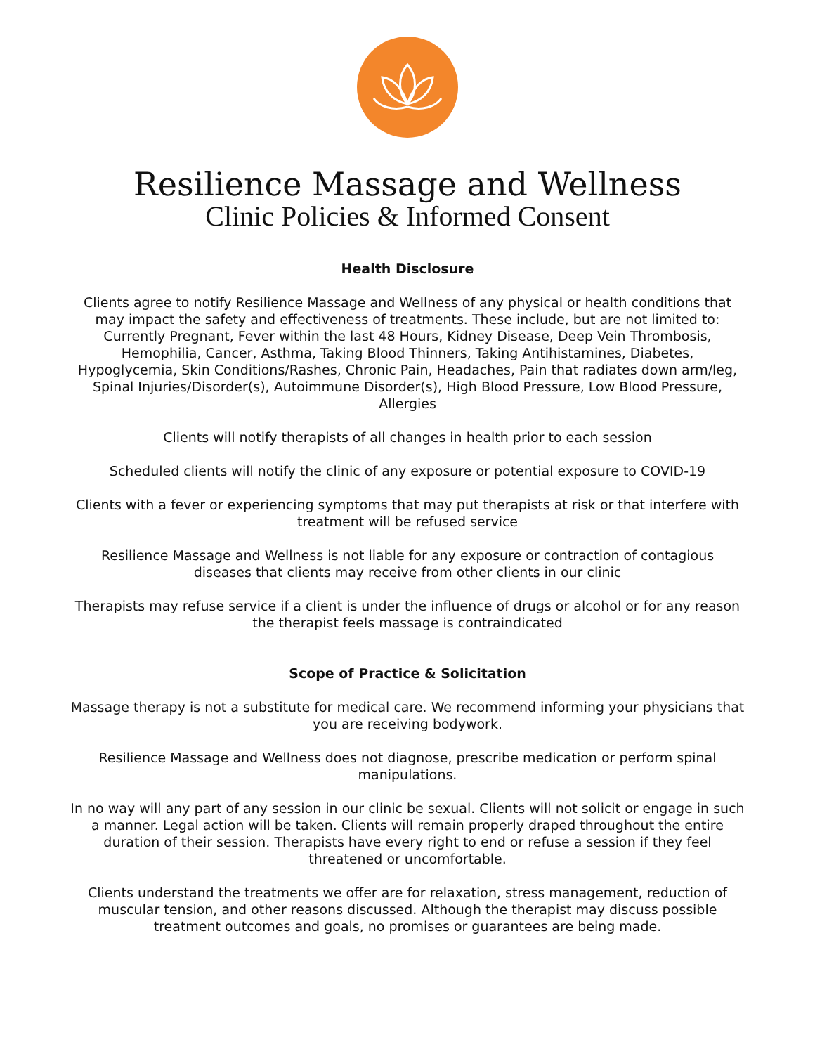Resilience Massage and Wellness
Clinic Policies & Informed Consent
Health Disclosure
Clients agree to notify Resilience Massage and Wellness of any physical or health conditions that may impact the safety and effectiveness of treatments. These include, but are not limited to:
Currently Pregnant, Fever within the last 48 Hours, Kidney Disease, Deep Vein Thrombosis, Hemophilia, Cancer, Asthma, Taking Blood Thinners, Taking Antihistamines, Diabetes, Hypoglycemia, Skin Conditions/Rashes, Chronic Pain, Headaches, Pain that radiates down arm/leg, Spinal Injuries/Disorder(s), Autoimmune Disorder(s), High Blood Pressure, Low Blood Pressure, Allergies
Clients will notify therapists of all changes in health prior to each session
Scheduled clients will notify the clinic of any exposure or potential exposure to COVID-19
Clients with a fever or experiencing symptoms that may put therapists at risk or that interfere with treatment will be refused service
Resilience Massage and Wellness is not liable for any exposure or contraction of contagious diseases that clients may receive from other clients in our clinic
Therapists may refuse service if a client is under the influence of drugs or alcohol or for any reason the therapist feels massage is contraindicated
Scope of Practice & Solicitation
Massage therapy is not a substitute for medical care. We recommend informing your physicians that you are receiving bodywork.
Resilience Massage and Wellness does not diagnose, prescribe medication or perform spinal manipulations.
In no way will any part of any session in our clinic be sexual. Clients will not solicit or engage in such a manner. Legal action will be taken. Clients will remain properly draped throughout the entire duration of their session. Therapists have every right to end or refuse a session if they feel threatened or uncomfortable.
Clients understand the treatments we offer are for relaxation, stress management, reduction of muscular tension, and other reasons discussed. Although the therapist may discuss possible treatment outcomes and goals, no promises or guarantees are being made.